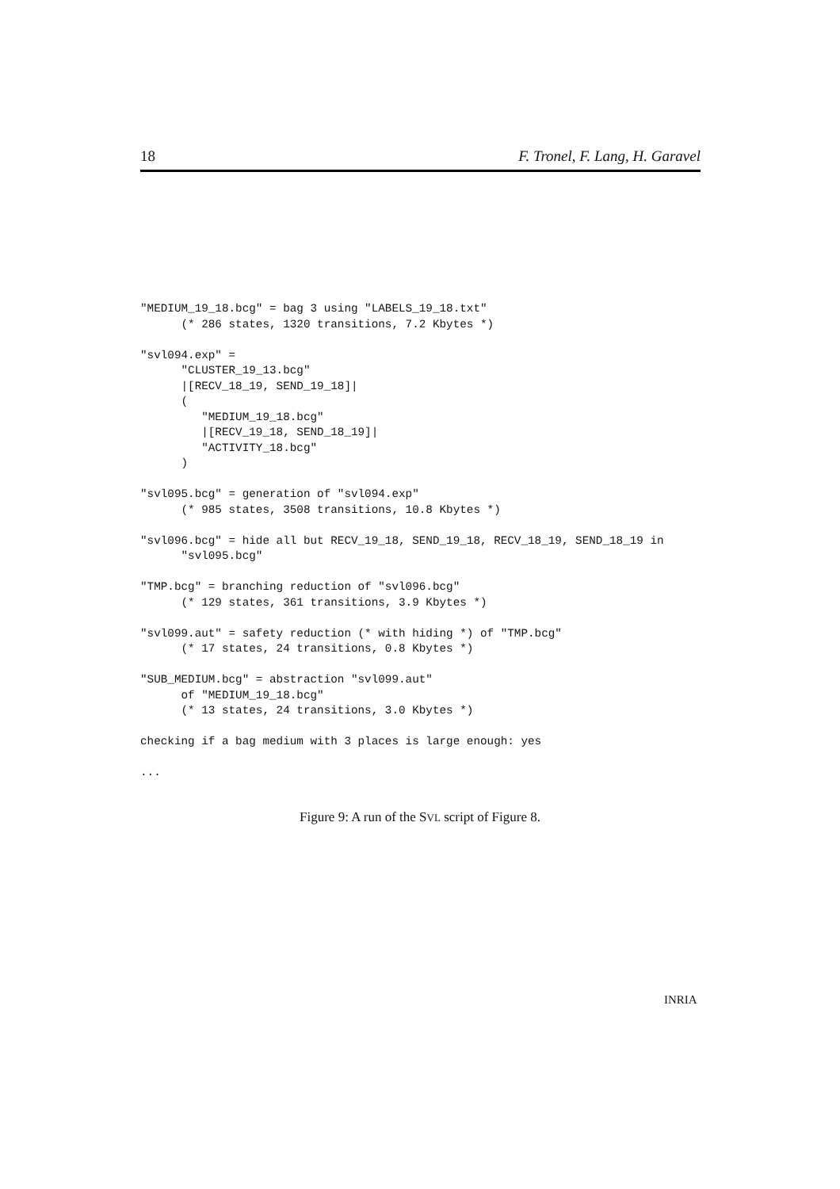18 F. Tronel, F. Lang, H. Garavel
"MEDIUM_19_18.bcg" = bag 3 using "LABELS_19_18.txt"
      (* 286 states, 1320 transitions, 7.2 Kbytes *)

"svl094.exp" =
      "CLUSTER_19_13.bcg"
      |[RECV_18_19, SEND_19_18]|
      (
         "MEDIUM_19_18.bcg"
         |[RECV_19_18, SEND_18_19]|
         "ACTIVITY_18.bcg"
      )

"svl095.bcg" = generation of "svl094.exp"
      (* 985 states, 3508 transitions, 10.8 Kbytes *)

"svl096.bcg" = hide all but RECV_19_18, SEND_19_18, RECV_18_19, SEND_18_19 in
      "svl095.bcg"

"TMP.bcg" = branching reduction of "svl096.bcg"
      (* 129 states, 361 transitions, 3.9 Kbytes *)

"svl099.aut" = safety reduction (* with hiding *) of "TMP.bcg"
      (* 17 states, 24 transitions, 0.8 Kbytes *)

"SUB_MEDIUM.bcg" = abstraction "svl099.aut"
      of "MEDIUM_19_18.bcg"
      (* 13 states, 24 transitions, 3.0 Kbytes *)

checking if a bag medium with 3 places is large enough: yes

...
Figure 9: A run of the SVL script of Figure 8.
INRIA